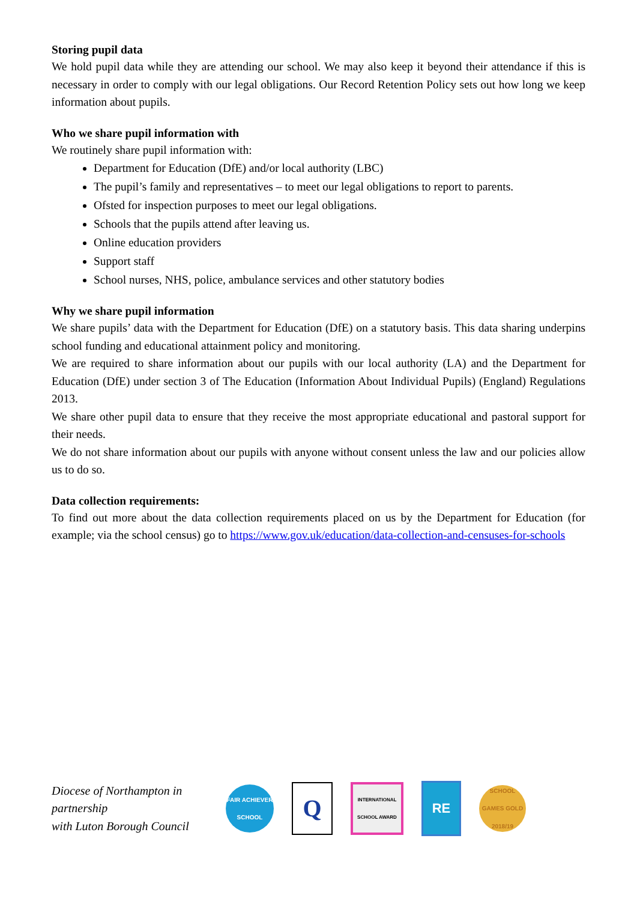Storing pupil data
We hold pupil data while they are attending our school. We may also keep it beyond their attendance if this is necessary in order to comply with our legal obligations. Our Record Retention Policy sets out how long we keep information about pupils.
Who we share pupil information with
We routinely share pupil information with:
Department for Education (DfE) and/or local authority (LBC)
The pupil’s family and representatives – to meet our legal obligations to report to parents.
Ofsted for inspection purposes to meet our legal obligations.
Schools that the pupils attend after leaving us.
Online education providers
Support staff
School nurses, NHS, police, ambulance services and other statutory bodies
Why we share pupil information
We share pupils’ data with the Department for Education (DfE) on a statutory basis. This data sharing underpins school funding and educational attainment policy and monitoring.
We are required to share information about our pupils with our local authority (LA) and the Department for Education (DfE) under section 3 of The Education (Information About Individual Pupils) (England) Regulations 2013.
We share other pupil data to ensure that they receive the most appropriate educational and pastoral support for their needs.
We do not share information about our pupils with anyone without consent unless the law and our policies allow us to do so.
Data collection requirements:
To find out more about the data collection requirements placed on us by the Department for Education (for example; via the school census) go to https://www.gov.uk/education/data-collection-and-censuses-for-schools
Diocese of Northampton in partnership
with Luton Borough Council
FAIR ACHIEVER SCHOOL
Q
INTERNATIONAL SCHOOL AWARD
RE
SCHOOL GAMES GOLD 2018/19